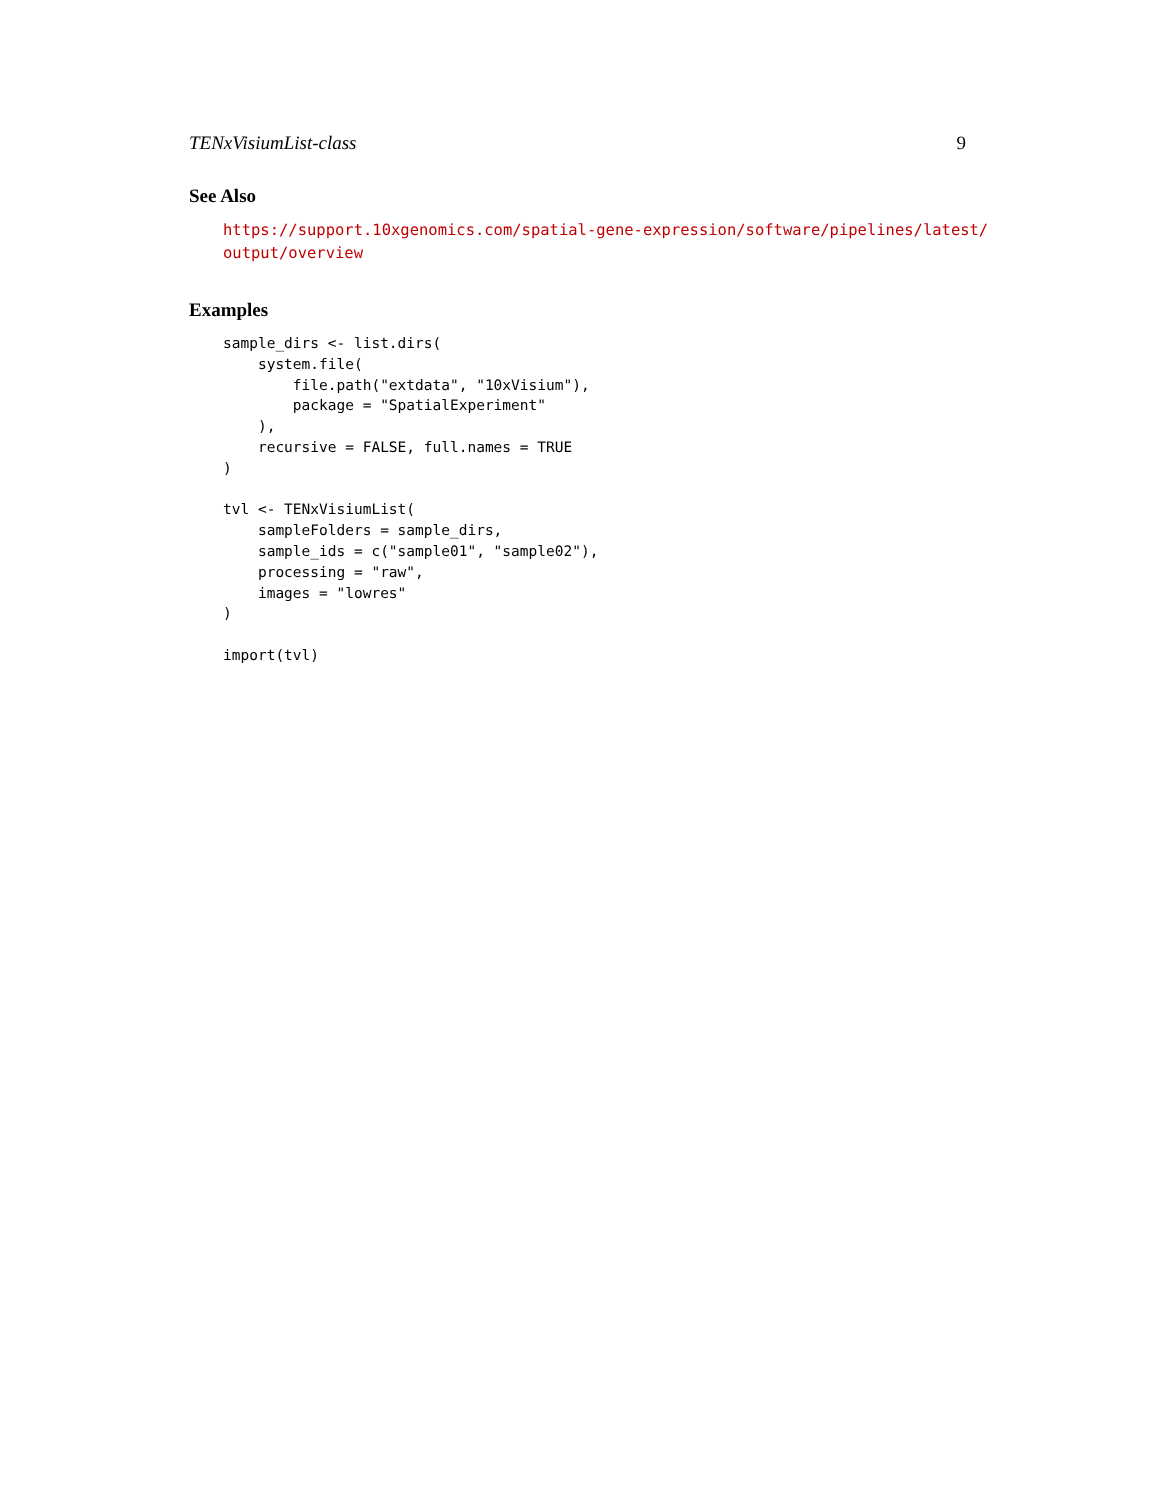TENxVisiumList-class 9
See Also
https://support.10xgenomics.com/spatial-gene-expression/software/pipelines/latest/
output/overview
Examples
sample_dirs <- list.dirs(
    system.file(
        file.path("extdata", "10xVisium"),
        package = "SpatialExperiment"
    ),
    recursive = FALSE, full.names = TRUE
)

tvl <- TENxVisiumList(
    sampleFolders = sample_dirs,
    sample_ids = c("sample01", "sample02"),
    processing = "raw",
    images = "lowres"
)

import(tvl)